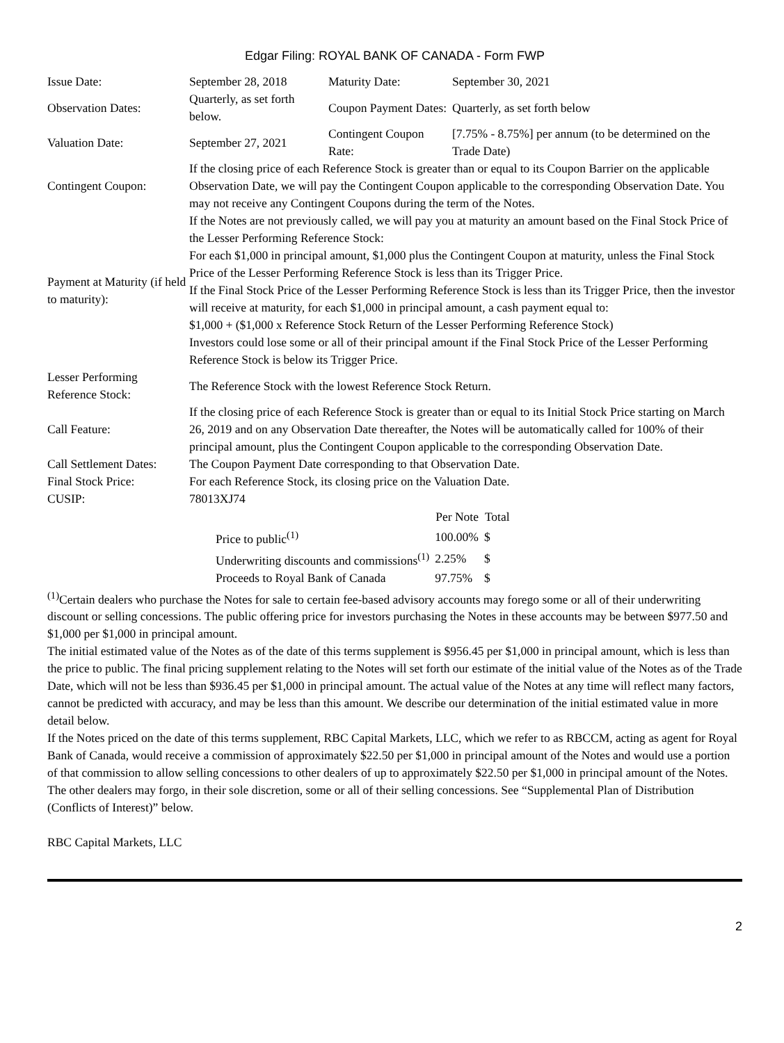Edgar Filing: ROYAL BANK OF CANADA - Form FWP
| Issue Date: | September 28, 2018 | Maturity Date: | September 30, 2021 |
| Observation Dates: | Quarterly, as set forth below. | Coupon Payment Dates: | Quarterly, as set forth below |
| Valuation Date: | September 27, 2021 | Contingent Coupon Rate: | [7.75% - 8.75%] per annum (to be determined on the Trade Date) |
| Contingent Coupon: | If the closing price of each Reference Stock is greater than or equal to its Coupon Barrier on the applicable Observation Date, we will pay the Contingent Coupon applicable to the corresponding Observation Date. You may not receive any Contingent Coupons during the term of the Notes. | | |
| Payment at Maturity (if held to maturity): | If the Notes are not previously called, we will pay you at maturity an amount based on the Final Stock Price of the Lesser Performing Reference Stock: For each $1,000 in principal amount, $1,000 plus the Contingent Coupon at maturity, unless the Final Stock Price of the Lesser Performing Reference Stock is less than its Trigger Price. If the Final Stock Price of the Lesser Performing Reference Stock is less than its Trigger Price, then the investor will receive at maturity, for each $1,000 in principal amount, a cash payment equal to: $1,000 + ($1,000 x Reference Stock Return of the Lesser Performing Reference Stock) Investors could lose some or all of their principal amount if the Final Stock Price of the Lesser Performing Reference Stock is below its Trigger Price. | | |
| Lesser Performing Reference Stock: | The Reference Stock with the lowest Reference Stock Return. | | |
| Call Feature: | If the closing price of each Reference Stock is greater than or equal to its Initial Stock Price starting on March 26, 2019 and on any Observation Date thereafter, the Notes will be automatically called for 100% of their principal amount, plus the Contingent Coupon applicable to the corresponding Observation Date. | | |
| Call Settlement Dates: | The Coupon Payment Date corresponding to that Observation Date. | | |
| Final Stock Price: | For each Reference Stock, its closing price on the Valuation Date. | | |
| CUSIP: | 78013XJ74 | | |
| | Per Note | Total |
| --- | --- | --- |
| Price to public<sup>(1)</sup> | 100.00% | $ |
| Underwriting discounts and commissions<sup>(1)</sup> | 2.25% | $ |
| Proceeds to Royal Bank of Canada | 97.75% | $ |
<sup>(1)</sup> Certain dealers who purchase the Notes for sale to certain fee-based advisory accounts may forego some or all of their underwriting discount or selling concessions. The public offering price for investors purchasing the Notes in these accounts may be between $977.50 and $1,000 per $1,000 in principal amount.
The initial estimated value of the Notes as of the date of this terms supplement is $956.45 per $1,000 in principal amount, which is less than the price to public. The final pricing supplement relating to the Notes will set forth our estimate of the initial value of the Notes as of the Trade Date, which will not be less than $936.45 per $1,000 in principal amount. The actual value of the Notes at any time will reflect many factors, cannot be predicted with accuracy, and may be less than this amount. We describe our determination of the initial estimated value in more detail below.
If the Notes priced on the date of this terms supplement, RBC Capital Markets, LLC, which we refer to as RBCCM, acting as agent for Royal Bank of Canada, would receive a commission of approximately $22.50 per $1,000 in principal amount of the Notes and would use a portion of that commission to allow selling concessions to other dealers of up to approximately $22.50 per $1,000 in principal amount of the Notes. The other dealers may forgo, in their sole discretion, some or all of their selling concessions. See “Supplemental Plan of Distribution (Conflicts of Interest)” below.
RBC Capital Markets, LLC
2